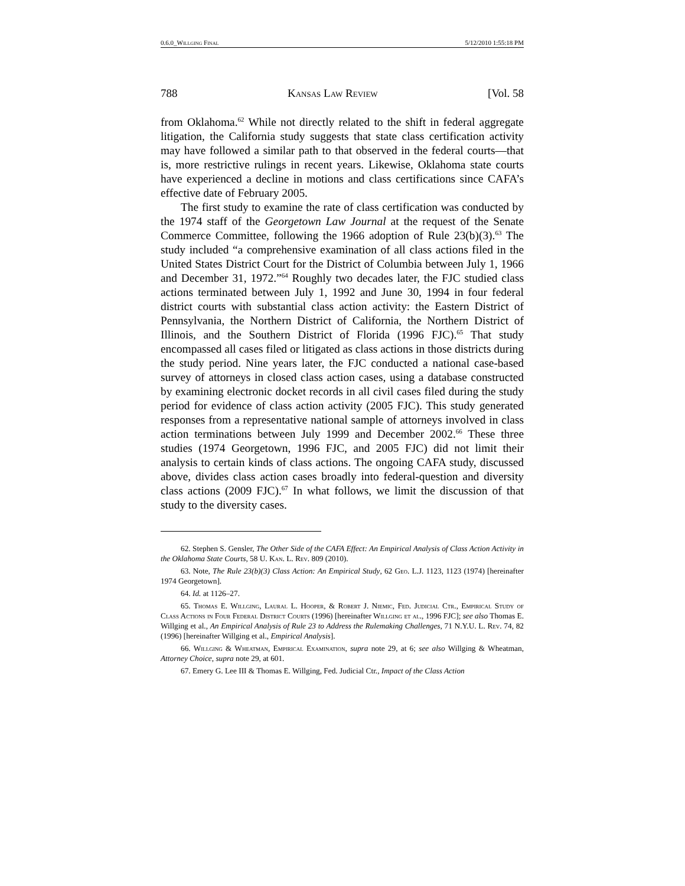0.6.0_Willging Final 5/12/2010 1:55:18 PM
788 Kansas Law Review [Vol. 58
from Oklahoma.<sup>62</sup> While not directly related to the shift in federal aggregate litigation, the California study suggests that state class certification activity may have followed a similar path to that observed in the federal courts—that is, more restrictive rulings in recent years. Likewise, Oklahoma state courts have experienced a decline in motions and class certifications since CAFA’s effective date of February 2005.
The first study to examine the rate of class certification was conducted by the 1974 staff of the Georgetown Law Journal at the request of the Senate Commerce Committee, following the 1966 adoption of Rule 23(b)(3).<sup>63</sup> The study included “a comprehensive examination of all class actions filed in the United States District Court for the District of Columbia between July 1, 1966 and December 31, 1972.”<sup>64</sup> Roughly two decades later, the FJC studied class actions terminated between July 1, 1992 and June 30, 1994 in four federal district courts with substantial class action activity: the Eastern District of Pennsylvania, the Northern District of California, the Northern District of Illinois, and the Southern District of Florida (1996 FJC).<sup>65</sup> That study encompassed all cases filed or litigated as class actions in those districts during the study period. Nine years later, the FJC conducted a national case-based survey of attorneys in closed class action cases, using a database constructed by examining electronic docket records in all civil cases filed during the study period for evidence of class action activity (2005 FJC). This study generated responses from a representative national sample of attorneys involved in class action terminations between July 1999 and December 2002.<sup>66</sup> These three studies (1974 Georgetown, 1996 FJC, and 2005 FJC) did not limit their analysis to certain kinds of class actions. The ongoing CAFA study, discussed above, divides class action cases broadly into federal-question and diversity class actions (2009 FJC).<sup>67</sup> In what follows, we limit the discussion of that study to the diversity cases.
62. Stephen S. Gensler, The Other Side of the CAFA Effect: An Empirical Analysis of Class Action Activity in the Oklahoma State Courts, 58 U. Kan. L. Rev. 809 (2010).
63. Note, The Rule 23(b)(3) Class Action: An Empirical Study, 62 Geo. L.J. 1123, 1123 (1974) [hereinafter 1974 Georgetown].
64. Id. at 1126–27.
65. Thomas E. Willging, Laural L. Hooper, & Robert J. Niemic, Fed. Judicial Ctr., Empirical Study of Class Actions in Four Federal District Courts (1996) [hereinafter Willging et al., 1996 FJC]; see also Thomas E. Willging et al., An Empirical Analysis of Rule 23 to Address the Rulemaking Challenges, 71 N.Y.U. L. Rev. 74, 82 (1996) [hereinafter Willging et al., Empirical Analysis].
66. Willging & Wheatman, Empirical Examination, supra note 29, at 6; see also Willging & Wheatman, Attorney Choice, supra note 29, at 601.
67. Emery G. Lee III & Thomas E. Willging, Fed. Judicial Ctr., Impact of the Class Action